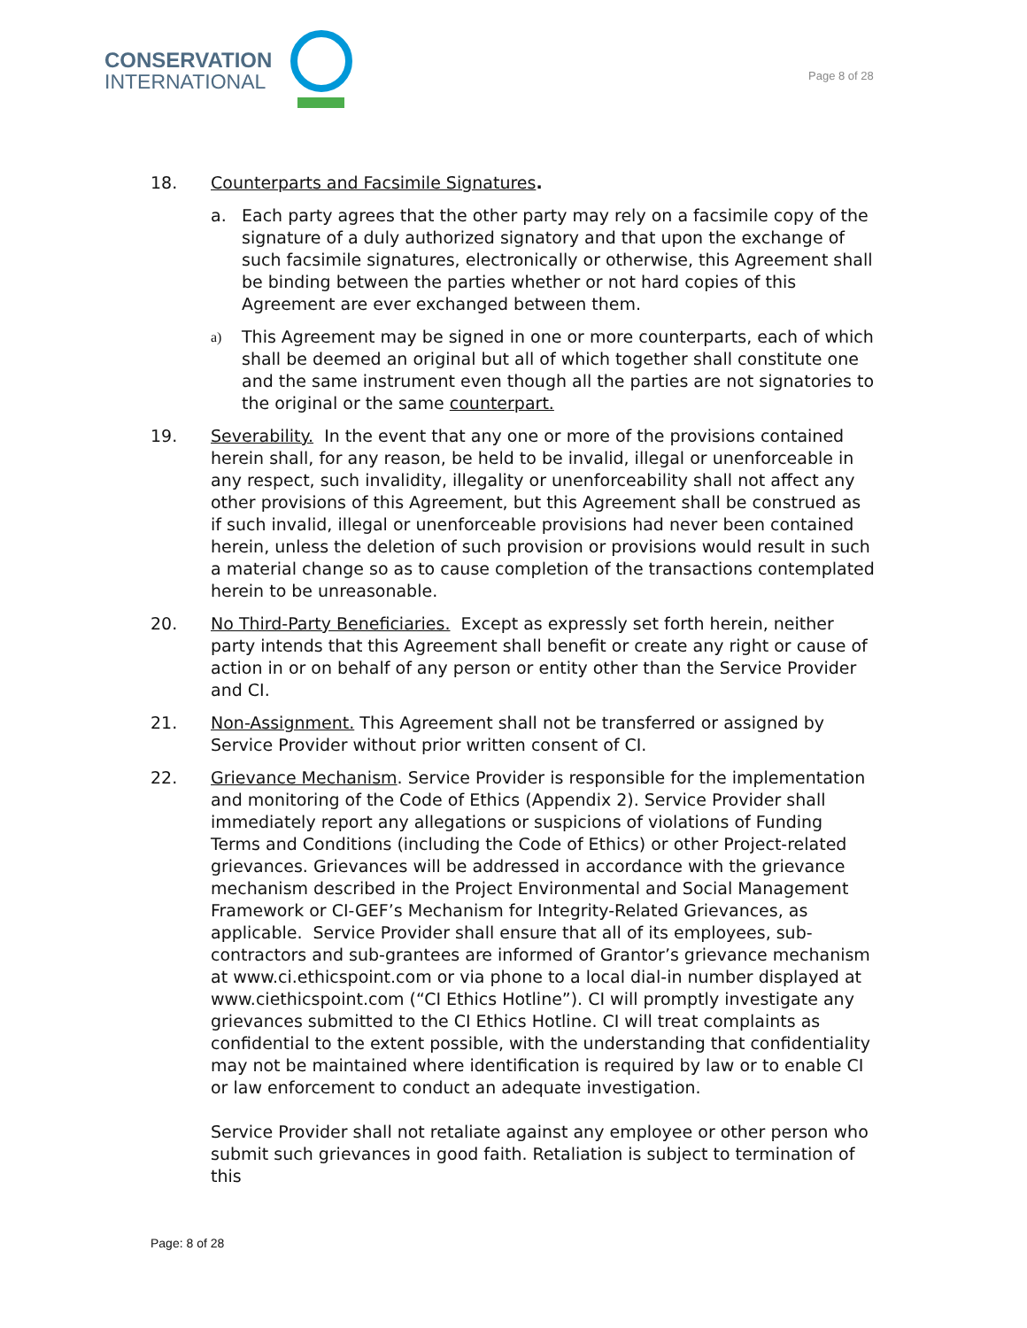CONSERVATION
INTERNATIONAL
Page 8 of 28
18. Counterparts and Facsimile Signatures.
a. Each party agrees that the other party may rely on a facsimile copy of the signature of a duly authorized signatory and that upon the exchange of such facsimile signatures, electronically or otherwise, this Agreement shall be binding between the parties whether or not hard copies of this Agreement are ever exchanged between them.
a)
This Agreement may be signed in one or more counterparts, each of which shall be deemed an original but all of which together shall constitute one and the same instrument even though all the parties are not signatories to the original or the same counterpart.
19. Severability. In the event that any one or more of the provisions contained herein shall, for any reason, be held to be invalid, illegal or unenforceable in any respect, such invalidity, illegality or unenforceability shall not affect any other provisions of this Agreement, but this Agreement shall be construed as if such invalid, illegal or unenforceable provisions had never been contained herein, unless the deletion of such provision or provisions would result in such a material change so as to cause completion of the transactions contemplated herein to be unreasonable.
20. No Third-Party Beneficiaries. Except as expressly set forth herein, neither party intends that this Agreement shall benefit or create any right or cause of action in or on behalf of any person or entity other than the Service Provider and CI.
21. Non-Assignment. This Agreement shall not be transferred or assigned by Service Provider without prior written consent of CI.
22. Grievance Mechanism. Service Provider is responsible for the implementation and monitoring of the Code of Ethics (Appendix 2). Service Provider shall immediately report any allegations or suspicions of violations of Funding Terms and Conditions (including the Code of Ethics) or other Project-related grievances. Grievances will be addressed in accordance with the grievance mechanism described in the Project Environmental and Social Management Framework or CI-GEF’s Mechanism for Integrity-Related Grievances, as applicable. Service Provider shall ensure that all of its employees, sub-contractors and sub-grantees are informed of Grantor’s grievance mechanism at www.ci.ethicspoint.com or via phone to a local dial-in number displayed at www.ciethicspoint.com (“CI Ethics Hotline”). CI will promptly investigate any grievances submitted to the CI Ethics Hotline. CI will treat complaints as confidential to the extent possible, with the understanding that confidentiality may not be maintained where identification is required by law or to enable CI or law enforcement to conduct an adequate investigation.
Service Provider shall not retaliate against any employee or other person who submit such grievances in good faith. Retaliation is subject to termination of this
Page: 8 of 28